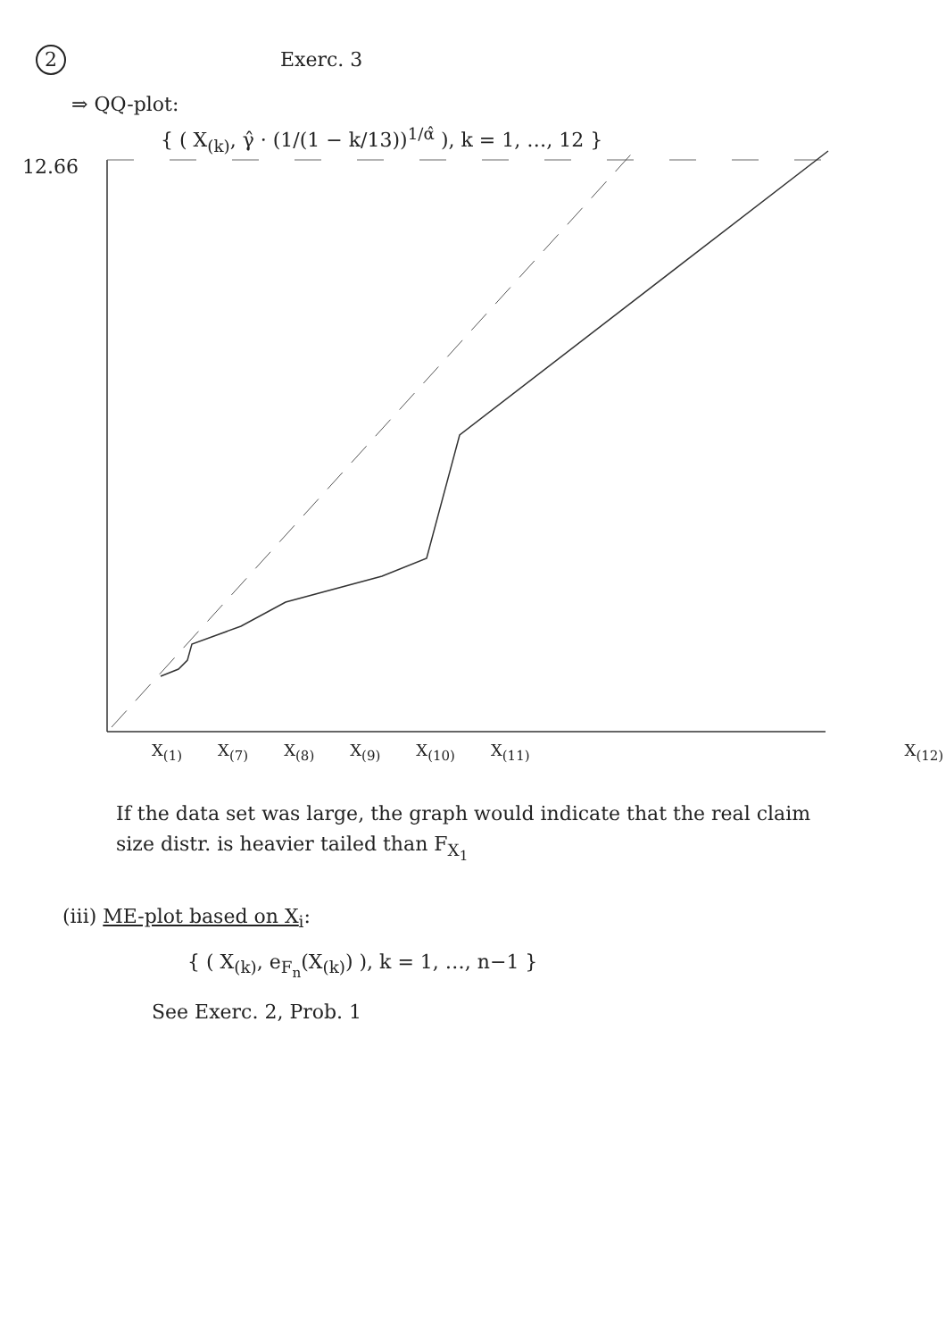2 Exerc. 3
⇒ QQ-plot:
{ ( X<sub>(k)</sub>, γ̂ · (1/(1 − k/13))<sup>1/α̂</sup> ), k = 1, …, 12 }
12.66
X<sub>(1)</sub> X<sub>(7)</sub> X<sub>(8)</sub> X<sub>(9)</sub> X<sub>(10)</sub> X<sub>(11)</sub> X<sub>(12)</sub>
If the data set was large, the graph would indicate that the real claim size distr. is heavier tailed than F<sub>X<sub>1</sub></sub>
(iii) ME-plot based on X<sub>i</sub>:
{ ( X<sub>(k)</sub>, e<sub>F<sub>n</sub></sub>(X<sub>(k)</sub>) ), k = 1, …, n−1 }
See Exerc. 2, Prob. 1